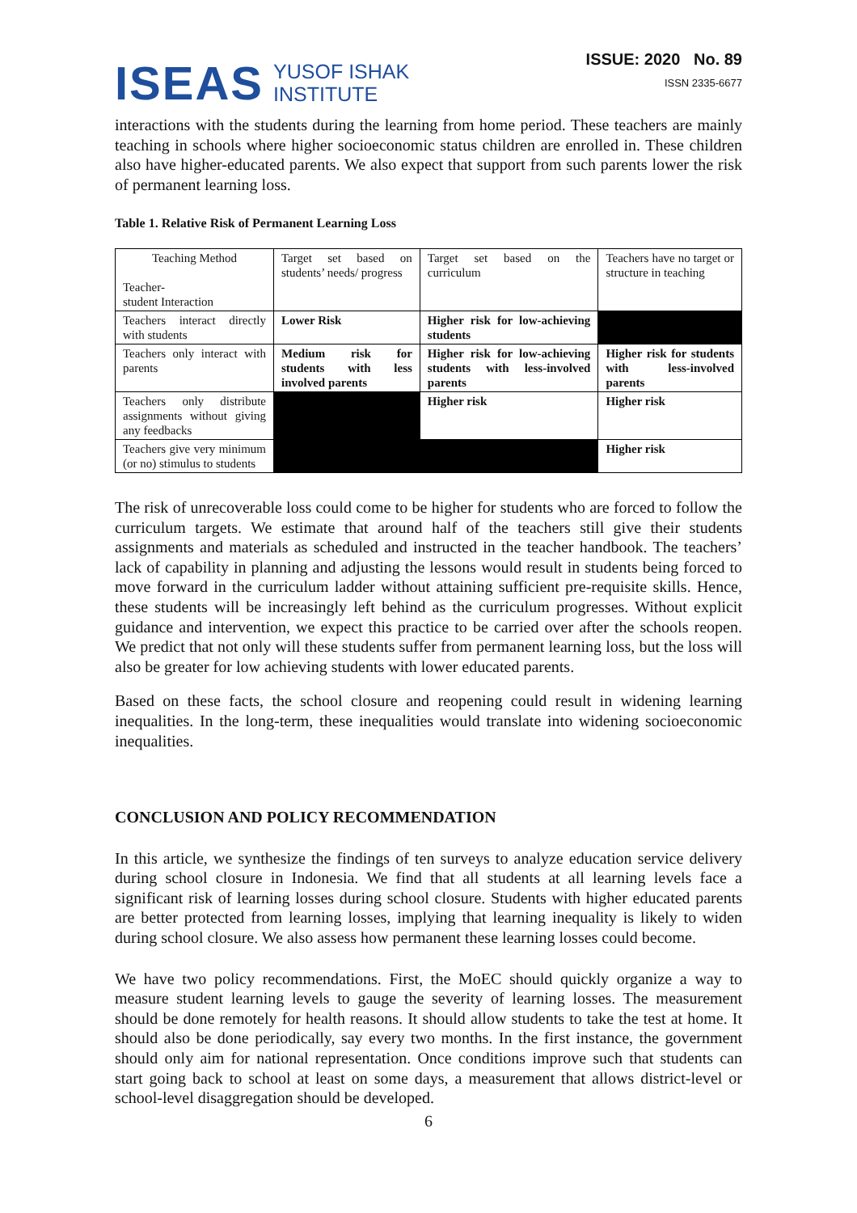ISEAS
YUSOF ISHAK
INSTITUTE
ISSUE: 2020 No. 89
ISSN 2335-6677
interactions with the students during the learning from home period. These teachers are mainly teaching in schools where higher socioeconomic status children are enrolled in. These children also have higher-educated parents. We also expect that support from such parents lower the risk of permanent learning loss.
Table 1. Relative Risk of Permanent Learning Loss
| Teaching Method Teacher- student Interaction | Target set based on students’ needs/ progress | Target set based on the curriculum | Teachers have no target or structure in teaching |
| Teachers interact directly with students | Lower Risk | Higher risk for low-achieving students | |
| Teachers only interact with parents | Medium risk for students with less involved parents | Higher risk for low-achieving students with less-involved parents | Higher risk for students with less-involved parents |
| Teachers only distribute assignments without giving any feedbacks | | Higher risk | Higher risk |
| Teachers give very minimum (or no) stimulus to students | | | Higher risk |
The risk of unrecoverable loss could come to be higher for students who are forced to follow the curriculum targets. We estimate that around half of the teachers still give their students assignments and materials as scheduled and instructed in the teacher handbook. The teachers’ lack of capability in planning and adjusting the lessons would result in students being forced to move forward in the curriculum ladder without attaining sufficient pre-requisite skills. Hence, these students will be increasingly left behind as the curriculum progresses. Without explicit guidance and intervention, we expect this practice to be carried over after the schools reopen. We predict that not only will these students suffer from permanent learning loss, but the loss will also be greater for low achieving students with lower educated parents.
Based on these facts, the school closure and reopening could result in widening learning inequalities. In the long-term, these inequalities would translate into widening socioeconomic inequalities.
CONCLUSION AND POLICY RECOMMENDATION
In this article, we synthesize the findings of ten surveys to analyze education service delivery during school closure in Indonesia. We find that all students at all learning levels face a significant risk of learning losses during school closure. Students with higher educated parents are better protected from learning losses, implying that learning inequality is likely to widen during school closure. We also assess how permanent these learning losses could become.
We have two policy recommendations. First, the MoEC should quickly organize a way to measure student learning levels to gauge the severity of learning losses. The measurement should be done remotely for health reasons. It should allow students to take the test at home. It should also be done periodically, say every two months. In the first instance, the government should only aim for national representation. Once conditions improve such that students can start going back to school at least on some days, a measurement that allows district-level or school-level disaggregation should be developed.
6